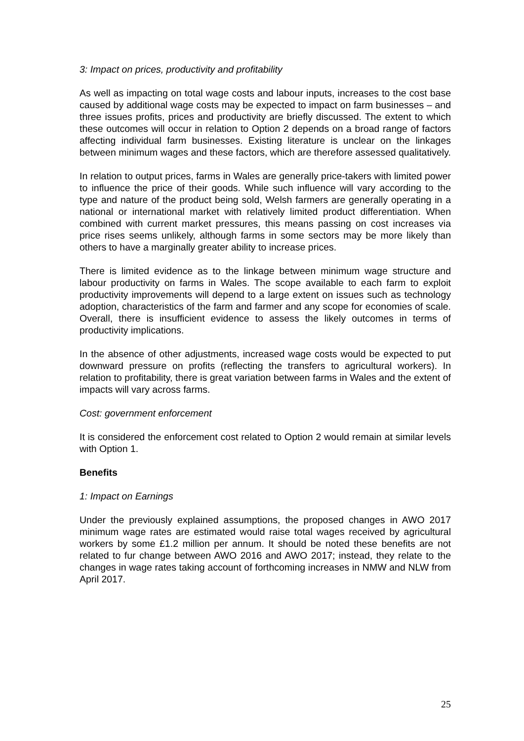3: Impact on prices, productivity and profitability
As well as impacting on total wage costs and labour inputs, increases to the cost base caused by additional wage costs may be expected to impact on farm businesses – and three issues profits, prices and productivity are briefly discussed. The extent to which these outcomes will occur in relation to Option 2 depends on a broad range of factors affecting individual farm businesses. Existing literature is unclear on the linkages between minimum wages and these factors, which are therefore assessed qualitatively.
In relation to output prices, farms in Wales are generally price-takers with limited power to influence the price of their goods. While such influence will vary according to the type and nature of the product being sold, Welsh farmers are generally operating in a national or international market with relatively limited product differentiation. When combined with current market pressures, this means passing on cost increases via price rises seems unlikely, although farms in some sectors may be more likely than others to have a marginally greater ability to increase prices.
There is limited evidence as to the linkage between minimum wage structure and labour productivity on farms in Wales. The scope available to each farm to exploit productivity improvements will depend to a large extent on issues such as technology adoption, characteristics of the farm and farmer and any scope for economies of scale. Overall, there is insufficient evidence to assess the likely outcomes in terms of productivity implications.
In the absence of other adjustments, increased wage costs would be expected to put downward pressure on profits (reflecting the transfers to agricultural workers). In relation to profitability, there is great variation between farms in Wales and the extent of impacts will vary across farms.
Cost: government enforcement
It is considered the enforcement cost related to Option 2 would remain at similar levels with Option 1.
Benefits
1: Impact on Earnings
Under the previously explained assumptions, the proposed changes in AWO 2017 minimum wage rates are estimated would raise total wages received by agricultural workers by some £1.2 million per annum. It should be noted these benefits are not related to fur change between AWO 2016 and AWO 2017; instead, they relate to the changes in wage rates taking account of forthcoming increases in NMW and NLW from April 2017.
25